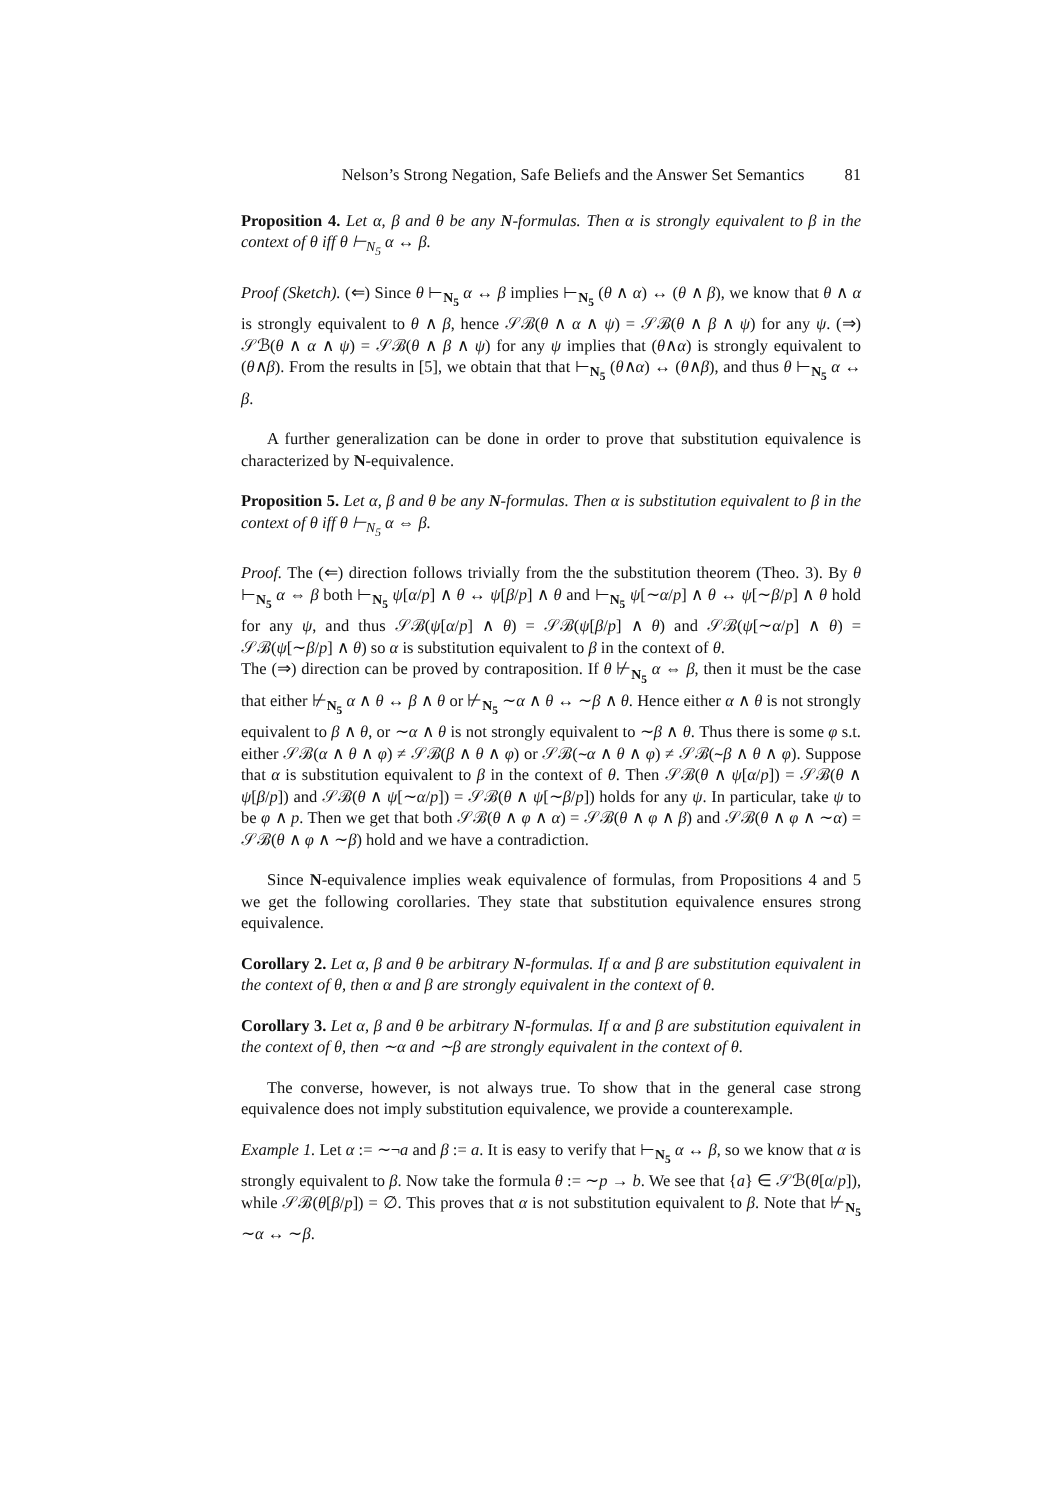Nelson’s Strong Negation, Safe Beliefs and the Answer Set Semantics 81
Proposition 4. Let α, β and θ be any N-formulas. Then α is strongly equivalent to β in the context of θ iff θ ⊢<sub>N<sub>5</sub></sub> α ↔ β.
Proof (Sketch). (⇐) Since θ ⊢<sub>N<sub>5</sub></sub> α ↔ β implies ⊢<sub>N<sub>5</sub></sub> (θ ∧ α) ↔ (θ ∧ β), we know that θ ∧ α is strongly equivalent to θ ∧ β, hence 𝒮ℬ(θ ∧ α ∧ ψ) = 𝒮ℬ(θ ∧ β ∧ ψ) for any ψ. (⇒) 𝒮ℬ(θ ∧ α ∧ ψ) = 𝒮ℬ(θ ∧ β ∧ ψ) for any ψ implies that (θ∧α) is strongly equivalent to (θ∧β). From the results in [5], we obtain that that ⊢<sub>N<sub>5</sub></sub> (θ∧α) ↔ (θ∧β), and thus θ ⊢<sub>N<sub>5</sub></sub> α ↔ β.
A further generalization can be done in order to prove that substitution equivalence is characterized by N-equivalence.
Proposition 5. Let α, β and θ be any N-formulas. Then α is substitution equivalent to β in the context of θ iff θ ⊢<sub>N<sub>5</sub></sub> α ⇔ β.
Proof. The (⇐) direction follows trivially from the the substitution theorem (Theo. 3). By θ ⊢<sub>N<sub>5</sub></sub> α ⇔ β both ⊢<sub>N<sub>5</sub></sub> ψ[α/p] ∧ θ ↔ ψ[β/p] ∧ θ and ⊢<sub>N<sub>5</sub></sub> ψ[∼α/p] ∧ θ ↔ ψ[∼β/p] ∧ θ hold for any ψ, and thus 𝒮ℬ(ψ[α/p] ∧ θ) = 𝒮ℬ(ψ[β/p] ∧ θ) and 𝒮ℬ(ψ[∼α/p] ∧ θ) = 𝒮ℬ(ψ[∼β/p] ∧ θ) so α is substitution equivalent to β in the context of θ.
The (⇒) direction can be proved by contraposition. If θ ⊬<sub>N<sub>5</sub></sub> α ⇔ β, then it must be the case that either ⊬<sub>N<sub>5</sub></sub> α ∧ θ ↔ β ∧ θ or ⊬<sub>N<sub>5</sub></sub> ∼α ∧ θ ↔ ∼β ∧ θ. Hence either α ∧ θ is not strongly equivalent to β ∧ θ, or ∼α ∧ θ is not strongly equivalent to ∼β ∧ θ. Thus there is some φ s.t. either 𝒮ℬ(α ∧ θ ∧ φ) ≠ 𝒮ℬ(β ∧ θ ∧ φ) or 𝒮ℬ(∼α ∧ θ ∧ φ) ≠ 𝒮ℬ(∼β ∧ θ ∧ φ). Suppose that α is substitution equivalent to β in the context of θ. Then 𝒮ℬ(θ ∧ ψ[α/p]) = 𝒮ℬ(θ ∧ ψ[β/p]) and 𝒮ℬ(θ ∧ ψ[∼α/p]) = 𝒮ℬ(θ ∧ ψ[∼β/p]) holds for any ψ. In particular, take ψ to be φ ∧ p. Then we get that both 𝒮ℬ(θ ∧ φ ∧ α) = 𝒮ℬ(θ ∧ φ ∧ β) and 𝒮ℬ(θ ∧ φ ∧ ∼α) = 𝒮ℬ(θ ∧ φ ∧ ∼β) hold and we have a contradiction.
Since N-equivalence implies weak equivalence of formulas, from Propositions 4 and 5 we get the following corollaries. They state that substitution equivalence ensures strong equivalence.
Corollary 2. Let α, β and θ be arbitrary N-formulas. If α and β are substitution equivalent in the context of θ, then α and β are strongly equivalent in the context of θ.
Corollary 3. Let α, β and θ be arbitrary N-formulas. If α and β are substitution equivalent in the context of θ, then ∼α and ∼β are strongly equivalent in the context of θ.
The converse, however, is not always true. To show that in the general case strong equivalence does not imply substitution equivalence, we provide a counterexample.
Example 1. Let α := ∼¬a and β := a. It is easy to verify that ⊢<sub>N<sub>5</sub></sub> α ↔ β, so we know that α is strongly equivalent to β. Now take the formula θ := ∼p → b. We see that {a} ∈ 𝒮ℬ(θ[α/p]), while 𝒮ℬ(θ[β/p]) = ∅. This proves that α is not substitution equivalent to β. Note that ⊬<sub>N<sub>5</sub></sub> ∼α ↔ ∼β.